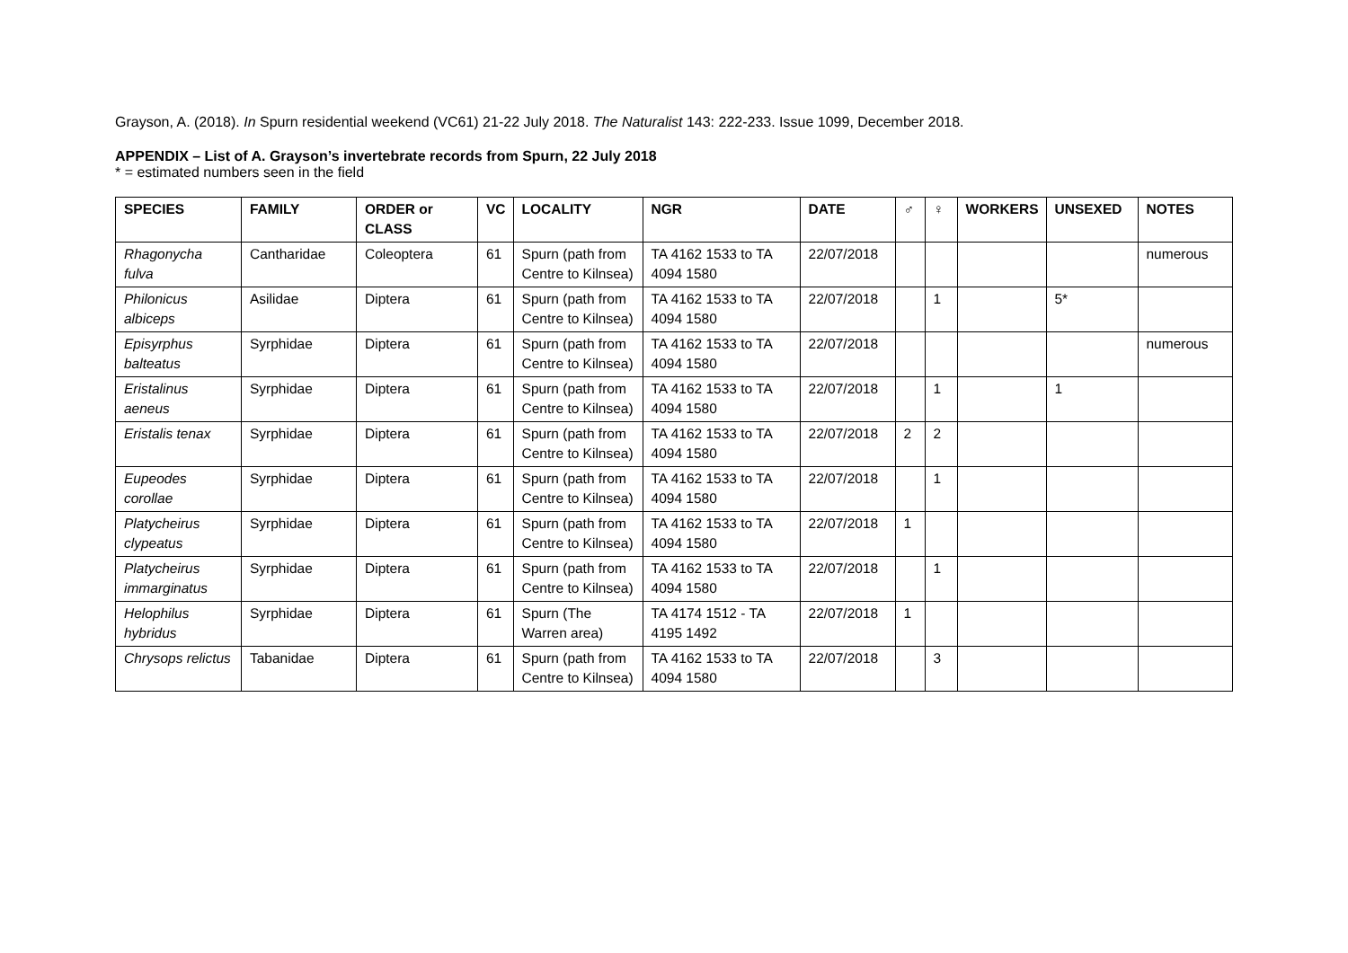Grayson, A. (2018). In Spurn residential weekend (VC61) 21-22 July 2018. The Naturalist 143: 222-233. Issue 1099, December 2018.
APPENDIX – List of A. Grayson’s invertebrate records from Spurn, 22 July 2018
* = estimated numbers seen in the field
| SPECIES | FAMILY | ORDER or CLASS | VC | LOCALITY | NGR | DATE | ♂ | ♀ | WORKERS | UNSEXED | NOTES |
| --- | --- | --- | --- | --- | --- | --- | --- | --- | --- | --- | --- |
| Rhagonycha fulva | Cantharidae | Coleoptera | 61 | Spurn (path from Centre to Kilnsea) | TA 4162 1533 to TA 4094 1580 | 22/07/2018 | | | | | numerous |
| Philonicus albiceps | Asilidae | Diptera | 61 | Spurn (path from Centre to Kilnsea) | TA 4162 1533 to TA 4094 1580 | 22/07/2018 | | 1 | | 5* | |
| Episyrphus balteatus | Syrphidae | Diptera | 61 | Spurn (path from Centre to Kilnsea) | TA 4162 1533 to TA 4094 1580 | 22/07/2018 | | | | | numerous |
| Eristalinus aeneus | Syrphidae | Diptera | 61 | Spurn (path from Centre to Kilnsea) | TA 4162 1533 to TA 4094 1580 | 22/07/2018 | | 1 | | 1 | |
| Eristalis tenax | Syrphidae | Diptera | 61 | Spurn (path from Centre to Kilnsea) | TA 4162 1533 to TA 4094 1580 | 22/07/2018 | 2 | 2 | | | |
| Eupeodes corollae | Syrphidae | Diptera | 61 | Spurn (path from Centre to Kilnsea) | TA 4162 1533 to TA 4094 1580 | 22/07/2018 | | 1 | | | |
| Platycheirus clypeatus | Syrphidae | Diptera | 61 | Spurn (path from Centre to Kilnsea) | TA 4162 1533 to TA 4094 1580 | 22/07/2018 | 1 | | | | |
| Platycheirus immarginatus | Syrphidae | Diptera | 61 | Spurn (path from Centre to Kilnsea) | TA 4162 1533 to TA 4094 1580 | 22/07/2018 | | 1 | | | |
| Helophilus hybridus | Syrphidae | Diptera | 61 | Spurn (The Warren area) | TA 4174 1512 - TA 4195 1492 | 22/07/2018 | 1 | | | | |
| Chrysops relictus | Tabanidae | Diptera | 61 | Spurn (path from Centre to Kilnsea) | TA 4162 1533 to TA 4094 1580 | 22/07/2018 | | 3 | | | |